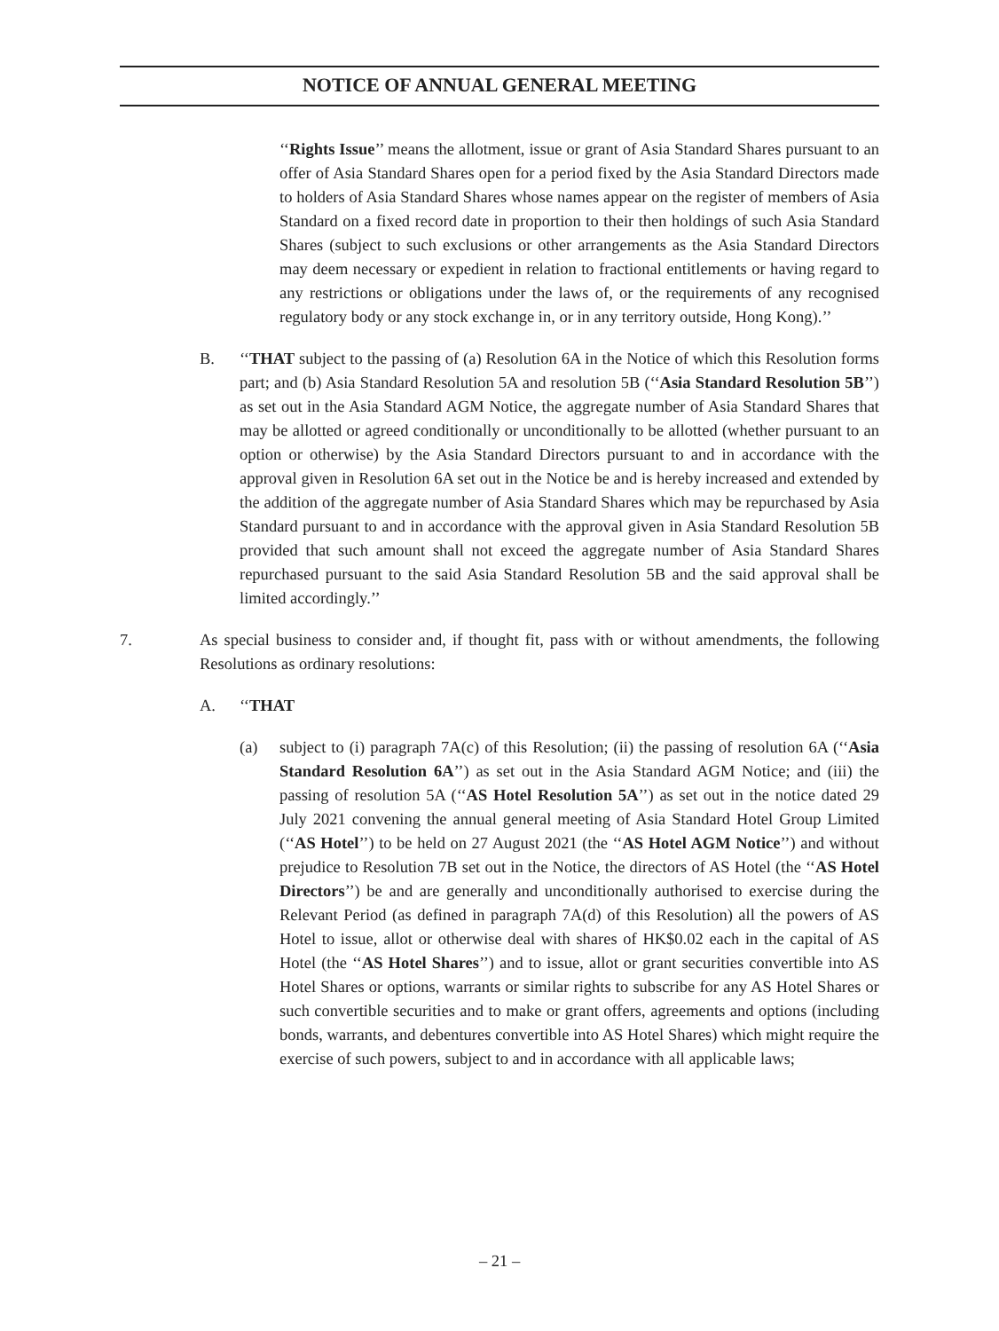NOTICE OF ANNUAL GENERAL MEETING
‘‘Rights Issue’’ means the allotment, issue or grant of Asia Standard Shares pursuant to an offer of Asia Standard Shares open for a period fixed by the Asia Standard Directors made to holders of Asia Standard Shares whose names appear on the register of members of Asia Standard on a fixed record date in proportion to their then holdings of such Asia Standard Shares (subject to such exclusions or other arrangements as the Asia Standard Directors may deem necessary or expedient in relation to fractional entitlements or having regard to any restrictions or obligations under the laws of, or the requirements of any recognised regulatory body or any stock exchange in, or in any territory outside, Hong Kong).’’
B. ‘‘THAT subject to the passing of (a) Resolution 6A in the Notice of which this Resolution forms part; and (b) Asia Standard Resolution 5A and resolution 5B (‘‘Asia Standard Resolution 5B’’) as set out in the Asia Standard AGM Notice, the aggregate number of Asia Standard Shares that may be allotted or agreed conditionally or unconditionally to be allotted (whether pursuant to an option or otherwise) by the Asia Standard Directors pursuant to and in accordance with the approval given in Resolution 6A set out in the Notice be and is hereby increased and extended by the addition of the aggregate number of Asia Standard Shares which may be repurchased by Asia Standard pursuant to and in accordance with the approval given in Asia Standard Resolution 5B provided that such amount shall not exceed the aggregate number of Asia Standard Shares repurchased pursuant to the said Asia Standard Resolution 5B and the said approval shall be limited accordingly.’’
7. As special business to consider and, if thought fit, pass with or without amendments, the following Resolutions as ordinary resolutions:
A. ‘‘THAT
(a) subject to (i) paragraph 7A(c) of this Resolution; (ii) the passing of resolution 6A (‘‘Asia Standard Resolution 6A’’) as set out in the Asia Standard AGM Notice; and (iii) the passing of resolution 5A (‘‘AS Hotel Resolution 5A’’) as set out in the notice dated 29 July 2021 convening the annual general meeting of Asia Standard Hotel Group Limited (‘‘AS Hotel’’) to be held on 27 August 2021 (the ‘‘AS Hotel AGM Notice’’) and without prejudice to Resolution 7B set out in the Notice, the directors of AS Hotel (the ‘‘AS Hotel Directors’’) be and are generally and unconditionally authorised to exercise during the Relevant Period (as defined in paragraph 7A(d) of this Resolution) all the powers of AS Hotel to issue, allot or otherwise deal with shares of HK$0.02 each in the capital of AS Hotel (the ‘‘AS Hotel Shares’’) and to issue, allot or grant securities convertible into AS Hotel Shares or options, warrants or similar rights to subscribe for any AS Hotel Shares or such convertible securities and to make or grant offers, agreements and options (including bonds, warrants, and debentures convertible into AS Hotel Shares) which might require the exercise of such powers, subject to and in accordance with all applicable laws;
– 21 –